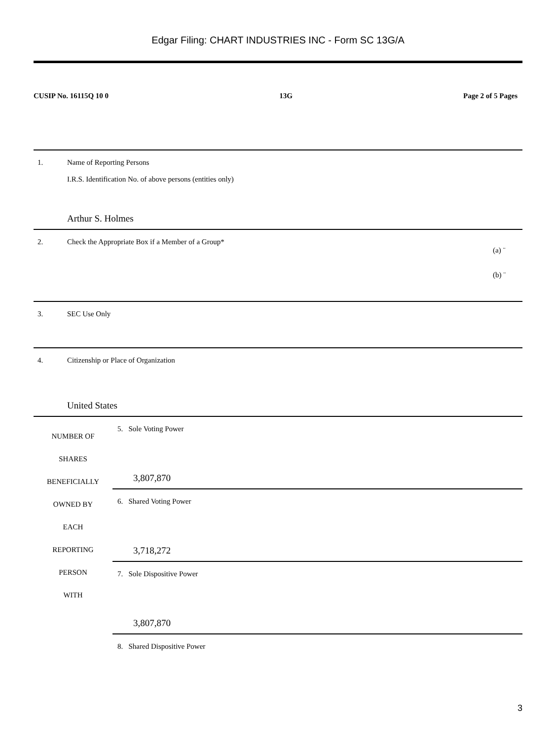Edgar Filing: CHART INDUSTRIES INC - Form SC 13G/A
CUSIP No. 16115Q 10 0 13G Page 2 of 5 Pages
| 1. | Name of Reporting Persons I.R.S. Identification No. of above persons (entities only) Arthur S. Holmes |
| 2. | Check the Appropriate Box if a Member of a Group* (a) ¨ (b) ¨ |
| 3. | SEC Use Only |
| 4. | Citizenship or Place of Organization United States |
| NUMBER OF SHARES BENEFICIALLY OWNED BY EACH REPORTING PERSON WITH | 5. Sole Voting Power 3,807,870 |
| | 6. Shared Voting Power 3,718,272 |
| | 7. Sole Dispositive Power 3,807,870 |
| | 8. Shared Dispositive Power |
3